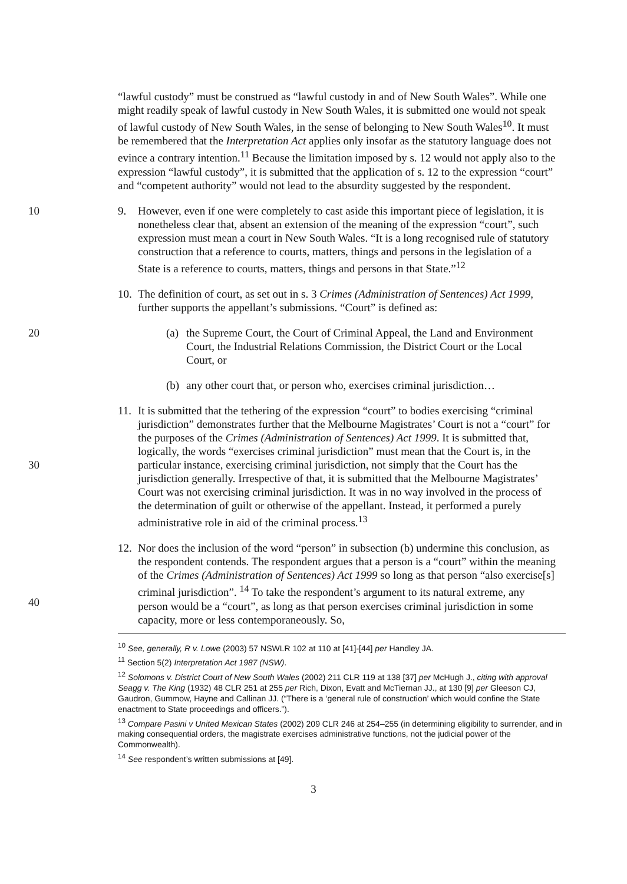“lawful custody” must be construed as “lawful custody in and of New South Wales”. While one might readily speak of lawful custody in New South Wales, it is submitted one would not speak of lawful custody of New South Wales, in the sense of belonging to New South Wales<sup>10</sup>. It must be remembered that the Interpretation Act applies only insofar as the statutory language does not evince a contrary intention.<sup>11</sup> Because the limitation imposed by s. 12 would not apply also to the expression “lawful custody”, it is submitted that the application of s. 12 to the expression “court” and “competent authority” would not lead to the absurdity suggested by the respondent.
10 9. However, even if one were completely to cast aside this important piece of legislation, it is nonetheless clear that, absent an extension of the meaning of the expression “court”, such expression must mean a court in New South Wales. “It is a long recognised rule of statutory construction that a reference to courts, matters, things and persons in the legislation of a State is a reference to courts, matters, things and persons in that State.”<sup>12</sup>
10. The definition of court, as set out in s. 3 Crimes (Administration of Sentences) Act 1999, further supports the appellant’s submissions. “Court” is defined as:
20 (a) the Supreme Court, the Court of Criminal Appeal, the Land and Environment Court, the Industrial Relations Commission, the District Court or the Local Court, or
(b) any other court that, or person who, exercises criminal jurisdiction…
30 11. It is submitted that the tethering of the expression “court” to bodies exercising “criminal jurisdiction” demonstrates further that the Melbourne Magistrates’ Court is not a “court” for the purposes of the Crimes (Administration of Sentences) Act 1999. It is submitted that, logically, the words “exercises criminal jurisdiction” must mean that the Court is, in the particular instance, exercising criminal jurisdiction, not simply that the Court has the jurisdiction generally. Irrespective of that, it is submitted that the Melbourne Magistrates’ Court was not exercising criminal jurisdiction. It was in no way involved in the process of the determination of guilt or otherwise of the appellant. Instead, it performed a purely administrative role in aid of the criminal process.<sup>13</sup>
40 12. Nor does the inclusion of the word “person” in subsection (b) undermine this conclusion, as the respondent contends. The respondent argues that a person is a “court” within the meaning of the Crimes (Administration of Sentences) Act 1999 so long as that person “also exercise[s] criminal jurisdiction”. <sup>14</sup> To take the respondent’s argument to its natural extreme, any person would be a “court”, as long as that person exercises criminal jurisdiction in some capacity, more or less contemporaneously. So,
<sup>10</sup> See, generally, R v. Lowe (2003) 57 NSWLR 102 at 110 at [41]-[44] per Handley JA.
<sup>11</sup> Section 5(2) Interpretation Act 1987 (NSW).
<sup>12</sup> Solomons v. District Court of New South Wales (2002) 211 CLR 119 at 138 [37] per McHugh J., citing with approval Seagg v. The King (1932) 48 CLR 251 at 255 per Rich, Dixon, Evatt and McTiernan JJ., at 130 [9] per Gleeson CJ, Gaudron, Gummow, Hayne and Callinan JJ. (“There is a ‘general rule of construction’ which would confine the State enactment to State proceedings and officers.”).
<sup>13</sup> Compare Pasini v United Mexican States (2002) 209 CLR 246 at 254–255 (in determining eligibility to surrender, and in making consequential orders, the magistrate exercises administrative functions, not the judicial power of the Commonwealth).
<sup>14</sup> See respondent’s written submissions at [49].
3